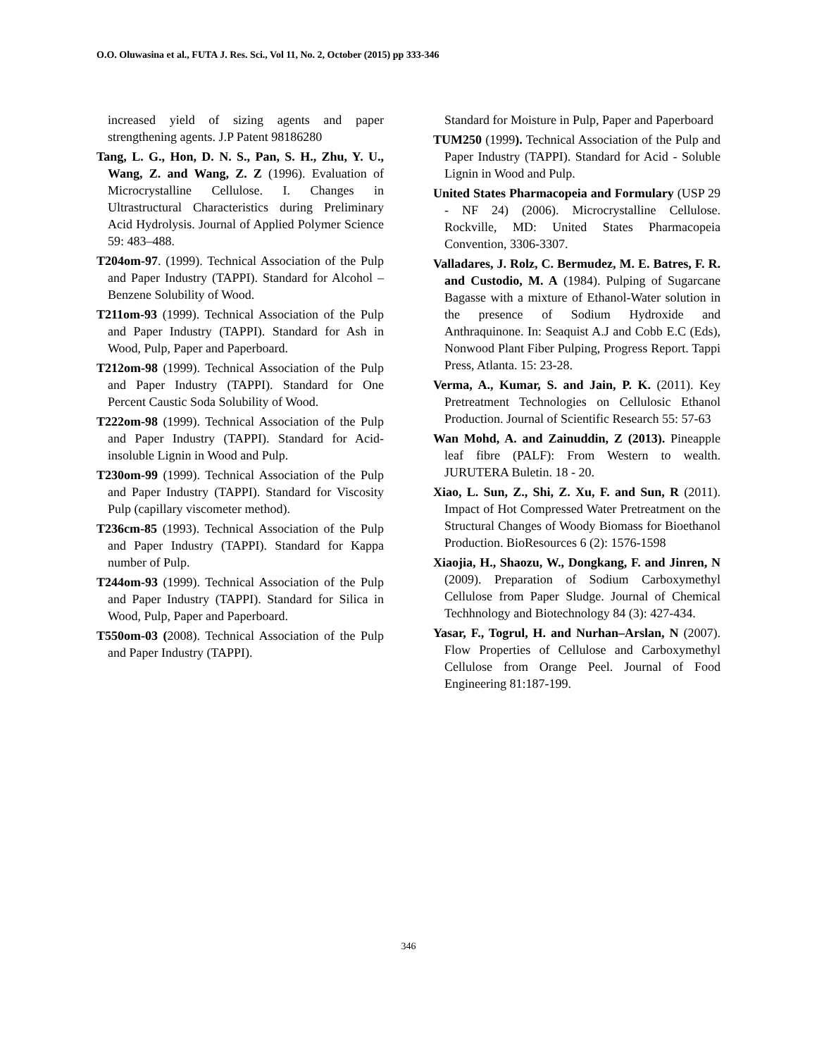O.O. Oluwasina et al., FUTA J. Res. Sci., Vol 11, No. 2, October (2015) pp 333-346
increased yield of sizing agents and paper strengthening agents. J.P Patent 98186280
Tang, L. G., Hon, D. N. S., Pan, S. H., Zhu, Y. U., Wang, Z. and Wang, Z. Z (1996). Evaluation of Microcrystalline Cellulose. I. Changes in Ultrastructural Characteristics during Preliminary Acid Hydrolysis. Journal of Applied Polymer Science 59: 483–488.
T204om-97. (1999). Technical Association of the Pulp and Paper Industry (TAPPI). Standard for Alcohol –Benzene Solubility of Wood.
T211om-93 (1999). Technical Association of the Pulp and Paper Industry (TAPPI). Standard for Ash in Wood, Pulp, Paper and Paperboard.
T212om-98 (1999). Technical Association of the Pulp and Paper Industry (TAPPI). Standard for One Percent Caustic Soda Solubility of Wood.
T222om-98 (1999). Technical Association of the Pulp and Paper Industry (TAPPI). Standard for Acid-insoluble Lignin in Wood and Pulp.
T230om-99 (1999). Technical Association of the Pulp and Paper Industry (TAPPI). Standard for Viscosity Pulp (capillary viscometer method).
T236cm-85 (1993). Technical Association of the Pulp and Paper Industry (TAPPI). Standard for Kappa number of Pulp.
T244om-93 (1999). Technical Association of the Pulp and Paper Industry (TAPPI). Standard for Silica in Wood, Pulp, Paper and Paperboard.
T550om-03 (2008). Technical Association of the Pulp and Paper Industry (TAPPI).
Standard for Moisture in Pulp, Paper and Paperboard
TUM250 (1999). Technical Association of the Pulp and Paper Industry (TAPPI). Standard for Acid - Soluble Lignin in Wood and Pulp.
United States Pharmacopeia and Formulary (USP 29 - NF 24) (2006). Microcrystalline Cellulose. Rockville, MD: United States Pharmacopeia Convention, 3306-3307.
Valladares, J. Rolz, C. Bermudez, M. E. Batres, F. R. and Custodio, M. A (1984). Pulping of Sugarcane Bagasse with a mixture of Ethanol-Water solution in the presence of Sodium Hydroxide and Anthraquinone. In: Seaquist A.J and Cobb E.C (Eds), Nonwood Plant Fiber Pulping, Progress Report. Tappi Press, Atlanta. 15: 23-28.
Verma, A., Kumar, S. and Jain, P. K. (2011). Key Pretreatment Technologies on Cellulosic Ethanol Production. Journal of Scientific Research 55: 57-63
Wan Mohd, A. and Zainuddin, Z (2013). Pineapple leaf fibre (PALF): From Western to wealth. JURUTERA Buletin. 18 - 20.
Xiao, L. Sun, Z., Shi, Z. Xu, F. and Sun, R (2011). Impact of Hot Compressed Water Pretreatment on the Structural Changes of Woody Biomass for Bioethanol Production. BioResources 6 (2): 1576-1598
Xiaojia, H., Shaozu, W., Dongkang, F. and Jinren, N (2009). Preparation of Sodium Carboxymethyl Cellulose from Paper Sludge. Journal of Chemical Techhnology and Biotechnology 84 (3): 427-434.
Yasar, F., Togrul, H. and Nurhan–Arslan, N (2007). Flow Properties of Cellulose and Carboxymethyl Cellulose from Orange Peel. Journal of Food Engineering 81:187-199.
346